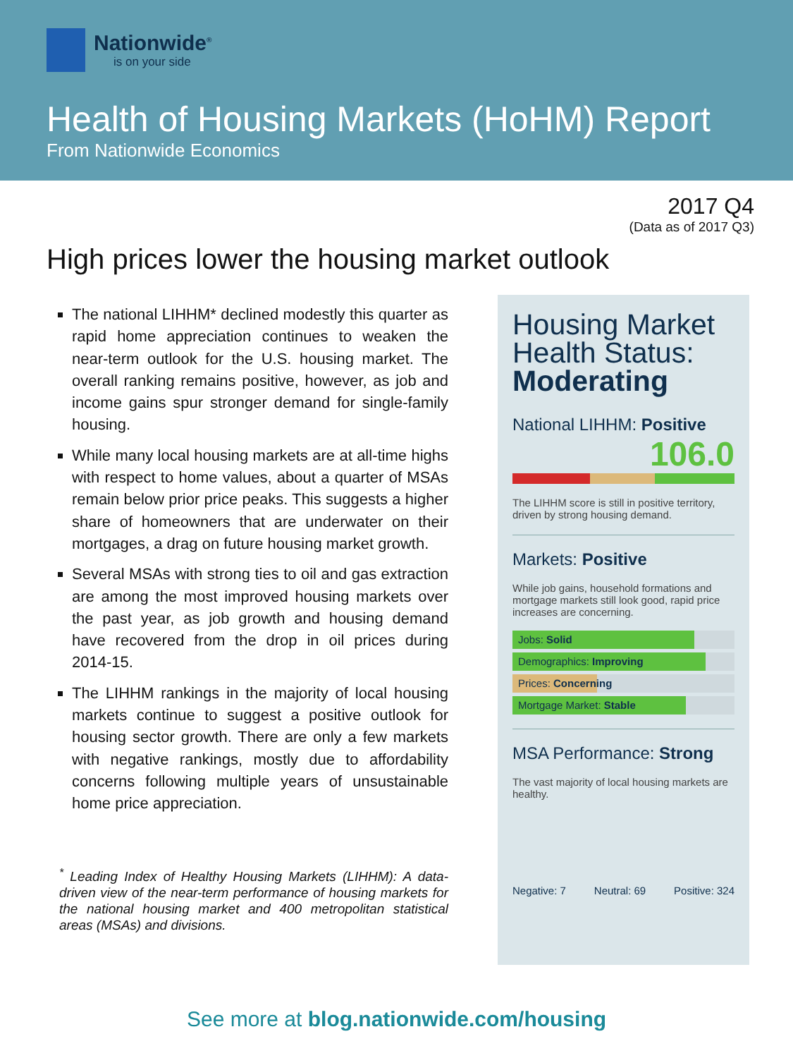Nationwide<sup>®</sup>
is on your side
Health of Housing Markets (HoHM) Report
From Nationwide Economics
2017 Q4
(Data as of 2017 Q3)
High prices lower the housing market outlook
The national LIHHM* declined modestly this quarter as rapid home appreciation continues to weaken the near-term outlook for the U.S. housing market. The overall ranking remains positive, however, as job and income gains spur stronger demand for single-family housing.
While many local housing markets are at all-time highs with respect to home values, about a quarter of MSAs remain below prior price peaks. This suggests a higher share of homeowners that are underwater on their mortgages, a drag on future housing market growth.
Several MSAs with strong ties to oil and gas extraction are among the most improved housing markets over the past year, as job growth and housing demand have recovered from the drop in oil prices during 2014-15.
The LIHHM rankings in the majority of local housing markets continue to suggest a positive outlook for housing sector growth. There are only a few markets with negative rankings, mostly due to affordability concerns following multiple years of unsustainable home price appreciation.
<sup>*</sup> Leading Index of Healthy Housing Markets (LIHHM): A data-driven view of the near-term performance of housing markets for the national housing market and 400 metropolitan statistical areas (MSAs) and divisions.
Housing Market Health Status: Moderating
National LIHHM: Positive
106.0
The LIHHM score is still in positive territory, driven by strong housing demand.
Markets: Positive
While job gains, household formations and mortgage markets still look good, rapid price increases are concerning.
Jobs: Solid
Demographics: Improving
Prices: Concerning
Mortgage Market: Stable
MSA Performance: Strong
The vast majority of local housing markets are healthy.
Negative: 7 Neutral: 69 Positive: 324
See more at blog.nationwide.com/housing